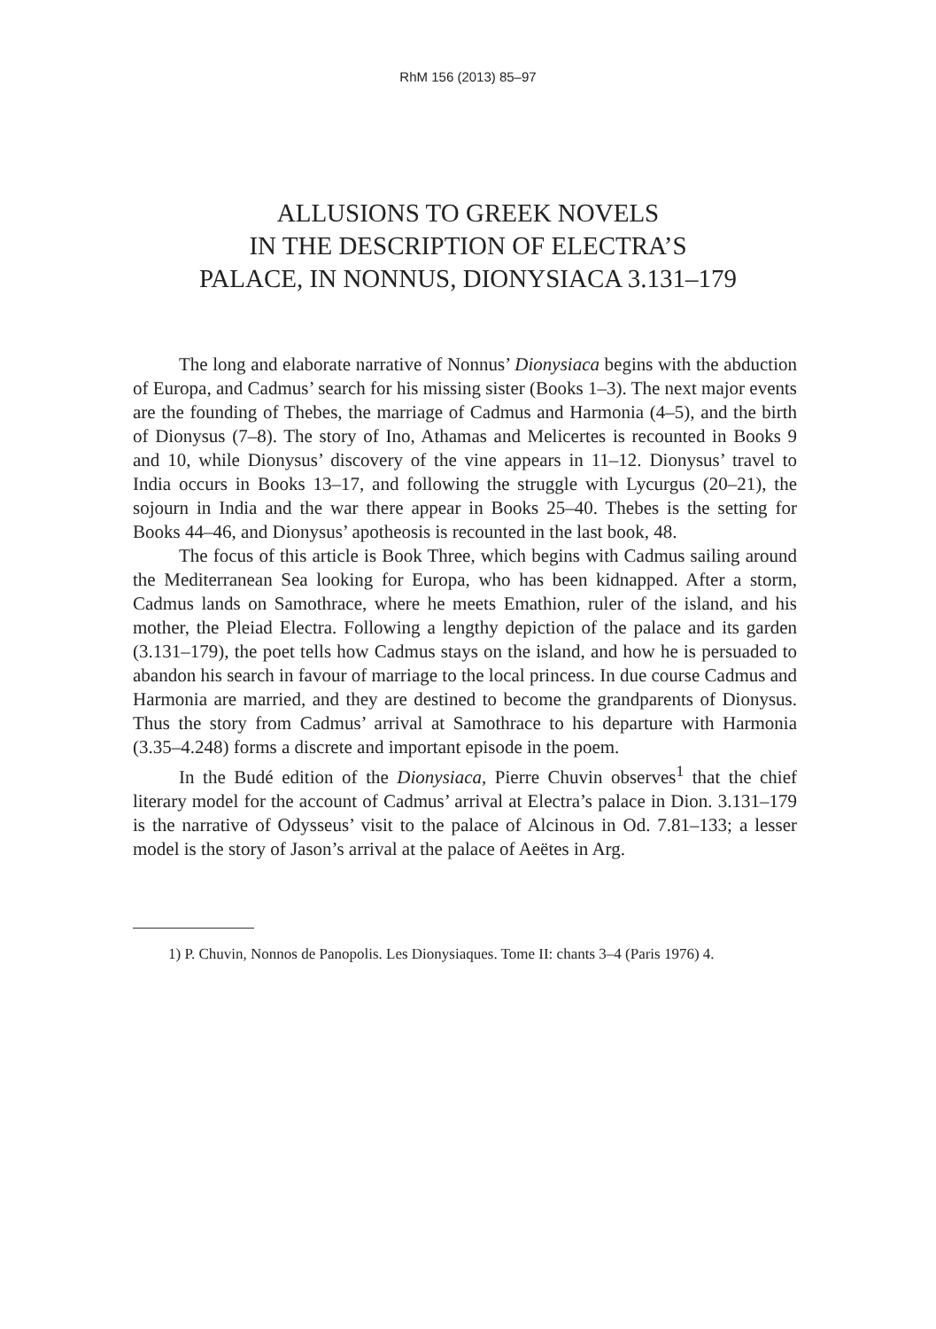RhM 156 (2013) 85–97
ALLUSIONS TO GREEK NOVELS
IN THE DESCRIPTION OF ELECTRA’S
PALACE, IN NONNUS, DIONYSIACA 3.131–179
The long and elaborate narrative of Nonnus’ Dionysiaca begins with the abduction of Europa, and Cadmus’ search for his missing sister (Books 1–3). The next major events are the founding of Thebes, the marriage of Cadmus and Harmonia (4–5), and the birth of Dionysus (7–8). The story of Ino, Athamas and Melicertes is recounted in Books 9 and 10, while Dionysus’ discovery of the vine appears in 11–12. Dionysus’ travel to India occurs in Books 13–17, and following the struggle with Lycurgus (20–21), the sojourn in India and the war there appear in Books 25–40. Thebes is the setting for Books 44–46, and Dionysus’ apotheosis is recounted in the last book, 48.
The focus of this article is Book Three, which begins with Cadmus sailing around the Mediterranean Sea looking for Europa, who has been kidnapped. After a storm, Cadmus lands on Samothrace, where he meets Emathion, ruler of the island, and his mother, the Pleiad Electra. Following a lengthy depiction of the palace and its garden (3.131–179), the poet tells how Cadmus stays on the island, and how he is persuaded to abandon his search in favour of marriage to the local princess. In due course Cadmus and Harmonia are married, and they are destined to become the grandparents of Dionysus. Thus the story from Cadmus’ arrival at Samothrace to his departure with Harmonia (3.35–4.248) forms a discrete and important episode in the poem.
In the Budé edition of the Dionysiaca, Pierre Chuvin observes<sup>1</sup> that the chief literary model for the account of Cadmus’ arrival at Electra’s palace in Dion. 3.131–179 is the narrative of Odysseus’ visit to the palace of Alcinous in Od. 7.81–133; a lesser model is the story of Jason’s arrival at the palace of Aeëtes in Arg.
1) P. Chuvin, Nonnos de Panopolis. Les Dionysiaques. Tome II: chants 3–4 (Paris 1976) 4.